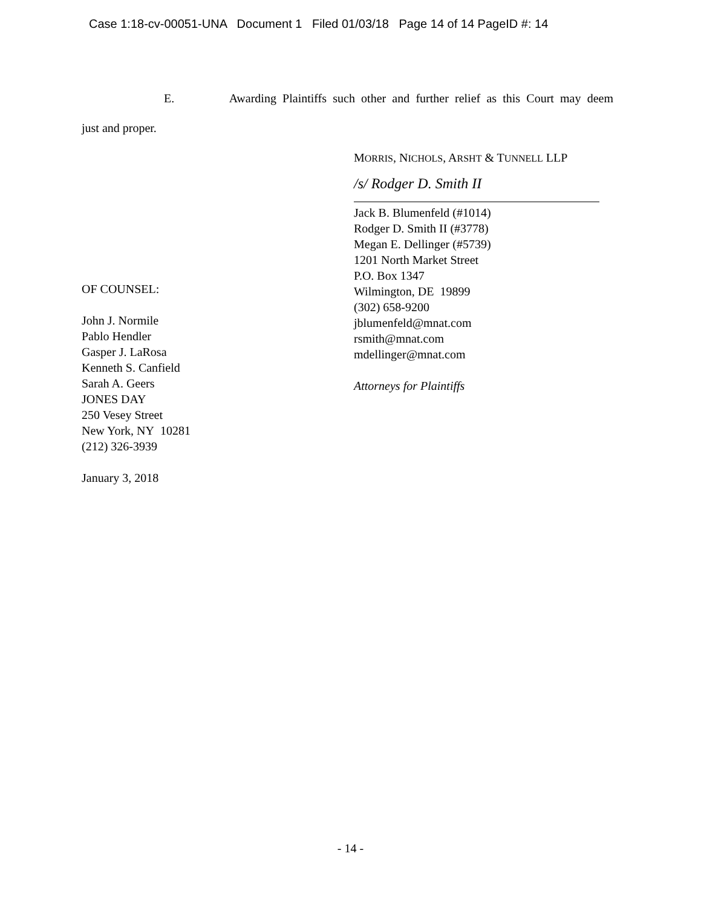Case 1:18-cv-00051-UNA Document 1 Filed 01/03/18 Page 14 of 14 PageID #: 14
E. Awarding Plaintiffs such other and further relief as this Court may deem
just and proper.
OF COUNSEL:
John J. Normile
Pablo Hendler
Gasper J. LaRosa
Kenneth S. Canfield
Sarah A. Geers
JONES DAY
250 Vesey Street
New York, NY 10281
(212) 326-3939
January 3, 2018
MORRIS, NICHOLS, ARSHT & TUNNELL LLP
/s/ Rodger D. Smith II
Jack B. Blumenfeld (#1014)
Rodger D. Smith II (#3778)
Megan E. Dellinger (#5739)
1201 North Market Street
P.O. Box 1347
Wilmington, DE 19899
(302) 658-9200
jblumenfeld@mnat.com
rsmith@mnat.com
mdellinger@mnat.com
Attorneys for Plaintiffs
- 14 -